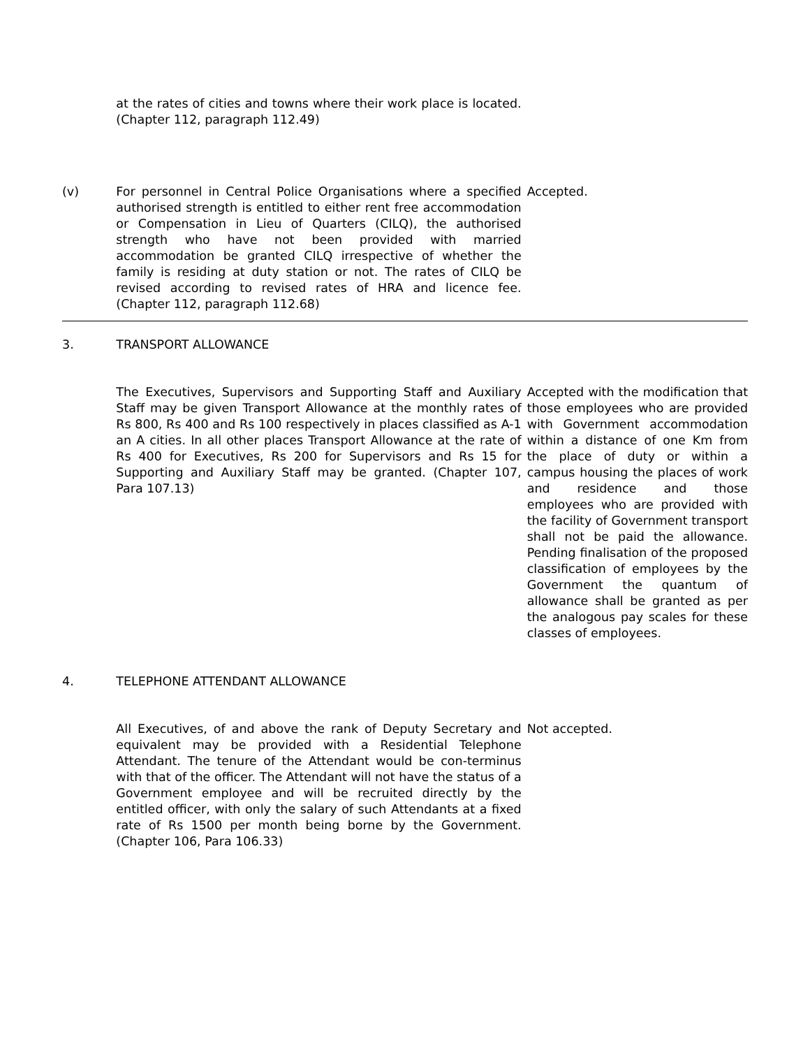| | at the rates of cities and towns where their work place is located. (Chapter 112, paragraph 112.49) | |
| (v) | For personnel in Central Police Organisations where a specified authorised strength is entitled to either rent free accommodation or Compensation in Lieu of Quarters (CILQ), the authorised strength who have not been provided with married accommodation be granted CILQ irrespective of whether the family is residing at duty station or not. The rates of CILQ be revised according to revised rates of HRA and licence fee. (Chapter 112, paragraph 112.68) | Accepted. |
| 3. | TRANSPORT ALLOWANCE | |
| | The Executives, Supervisors and Supporting Staff and Auxiliary Staff may be given Transport Allowance at the monthly rates of Rs 800, Rs 400 and Rs 100 respectively in places classified as A-1 an A cities. In all other places Transport Allowance at the rate of Rs 400 for Executives, Rs 200 for Supervisors and Rs 15 for Supporting and Auxiliary Staff may be granted. (Chapter 107, Para 107.13) | Accepted with the modification that those employees who are provided with Government accommodation within a distance of one Km from the place of duty or within a campus housing the places of work and residence and those employees who are provided with the facility of Government transport shall not be paid the allowance. Pending finalisation of the proposed classification of employees by the Government the quantum of allowance shall be granted as per the analogous pay scales for these classes of employees. |
| 4. | TELEPHONE ATTENDANT ALLOWANCE | |
| | All Executives, of and above the rank of Deputy Secretary and equivalent may be provided with a Residential Telephone Attendant. The tenure of the Attendant would be con-terminus with that of the officer. The Attendant will not have the status of a Government employee and will be recruited directly by the entitled officer, with only the salary of such Attendants at a fixed rate of Rs 1500 per month being borne by the Government. (Chapter 106, Para 106.33) | Not accepted. |